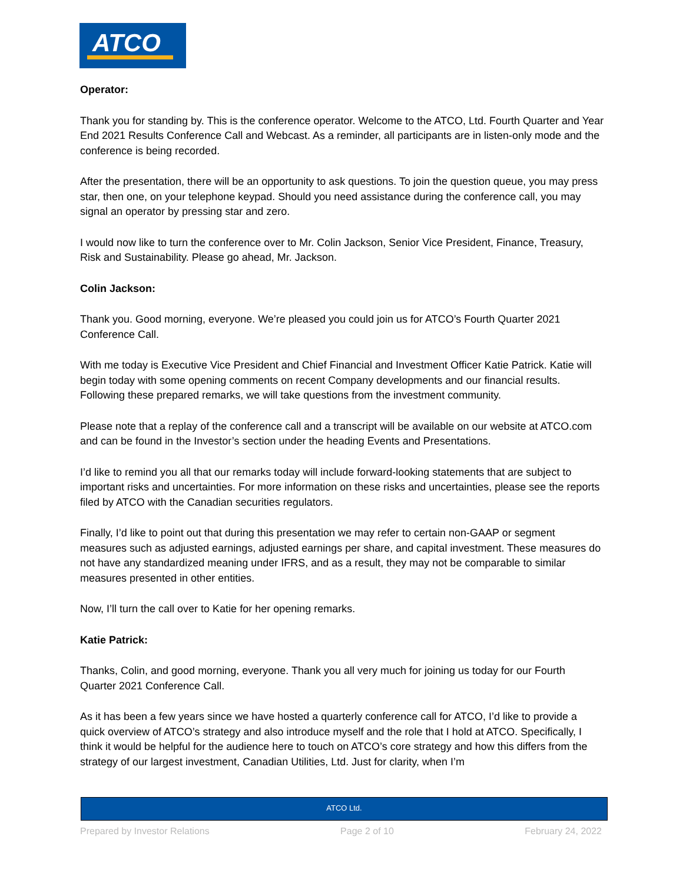ATCO
Operator:
Thank you for standing by. This is the conference operator. Welcome to the ATCO, Ltd. Fourth Quarter and Year End 2021 Results Conference Call and Webcast. As a reminder, all participants are in listen-only mode and the conference is being recorded.
After the presentation, there will be an opportunity to ask questions. To join the question queue, you may press star, then one, on your telephone keypad. Should you need assistance during the conference call, you may signal an operator by pressing star and zero.
I would now like to turn the conference over to Mr. Colin Jackson, Senior Vice President, Finance, Treasury, Risk and Sustainability. Please go ahead, Mr. Jackson.
Colin Jackson:
Thank you. Good morning, everyone. We’re pleased you could join us for ATCO’s Fourth Quarter 2021 Conference Call.
With me today is Executive Vice President and Chief Financial and Investment Officer Katie Patrick. Katie will begin today with some opening comments on recent Company developments and our financial results. Following these prepared remarks, we will take questions from the investment community.
Please note that a replay of the conference call and a transcript will be available on our website at ATCO.com and can be found in the Investor’s section under the heading Events and Presentations.
I’d like to remind you all that our remarks today will include forward-looking statements that are subject to important risks and uncertainties. For more information on these risks and uncertainties, please see the reports filed by ATCO with the Canadian securities regulators.
Finally, I’d like to point out that during this presentation we may refer to certain non-GAAP or segment measures such as adjusted earnings, adjusted earnings per share, and capital investment. These measures do not have any standardized meaning under IFRS, and as a result, they may not be comparable to similar measures presented in other entities.
Now, I’ll turn the call over to Katie for her opening remarks.
Katie Patrick:
Thanks, Colin, and good morning, everyone. Thank you all very much for joining us today for our Fourth Quarter 2021 Conference Call.
As it has been a few years since we have hosted a quarterly conference call for ATCO, I’d like to provide a quick overview of ATCO’s strategy and also introduce myself and the role that I hold at ATCO. Specifically, I think it would be helpful for the audience here to touch on ATCO’s core strategy and how this differs from the strategy of our largest investment, Canadian Utilities, Ltd. Just for clarity, when I’m
ATCO Ltd.
Prepared by Investor Relations Page 2 of 10 February 24, 2022